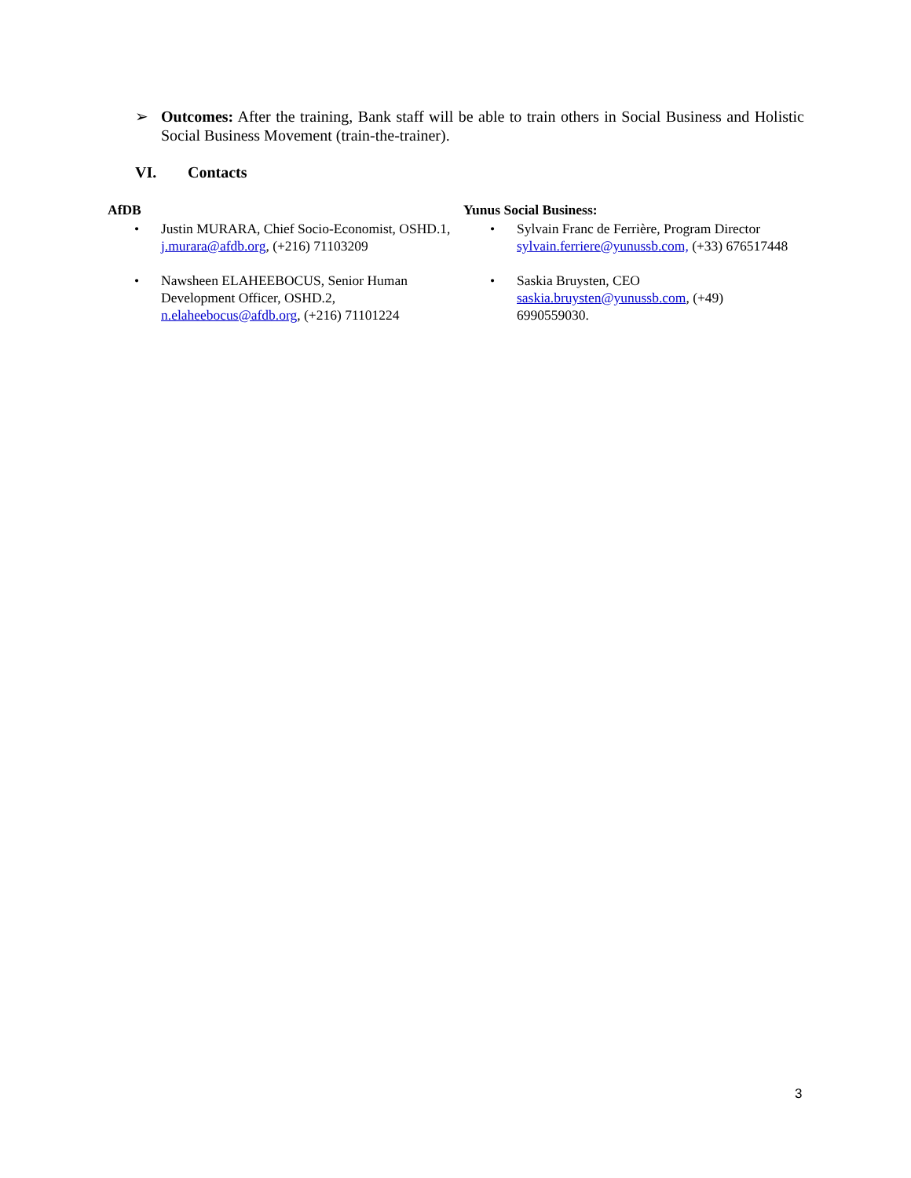➢ Outcomes: After the training, Bank staff will be able to train others in Social Business and Holistic Social Business Movement (train-the-trainer).
VI. Contacts
AfDB
• Justin MURARA, Chief Socio-Economist, OSHD.1, j.murara@afdb.org, (+216) 71103209
• Nawsheen ELAHEEBOCUS, Senior Human Development Officer, OSHD.2, n.elaheebocus@afdb.org, (+216) 71101224
Yunus Social Business:
• Sylvain Franc de Ferrière, Program Director sylvain.ferriere@yunussb.com, (+33) 676517448
• Saskia Bruysten, CEO saskia.bruysten@yunussb.com, (+49) 6990559030.
3